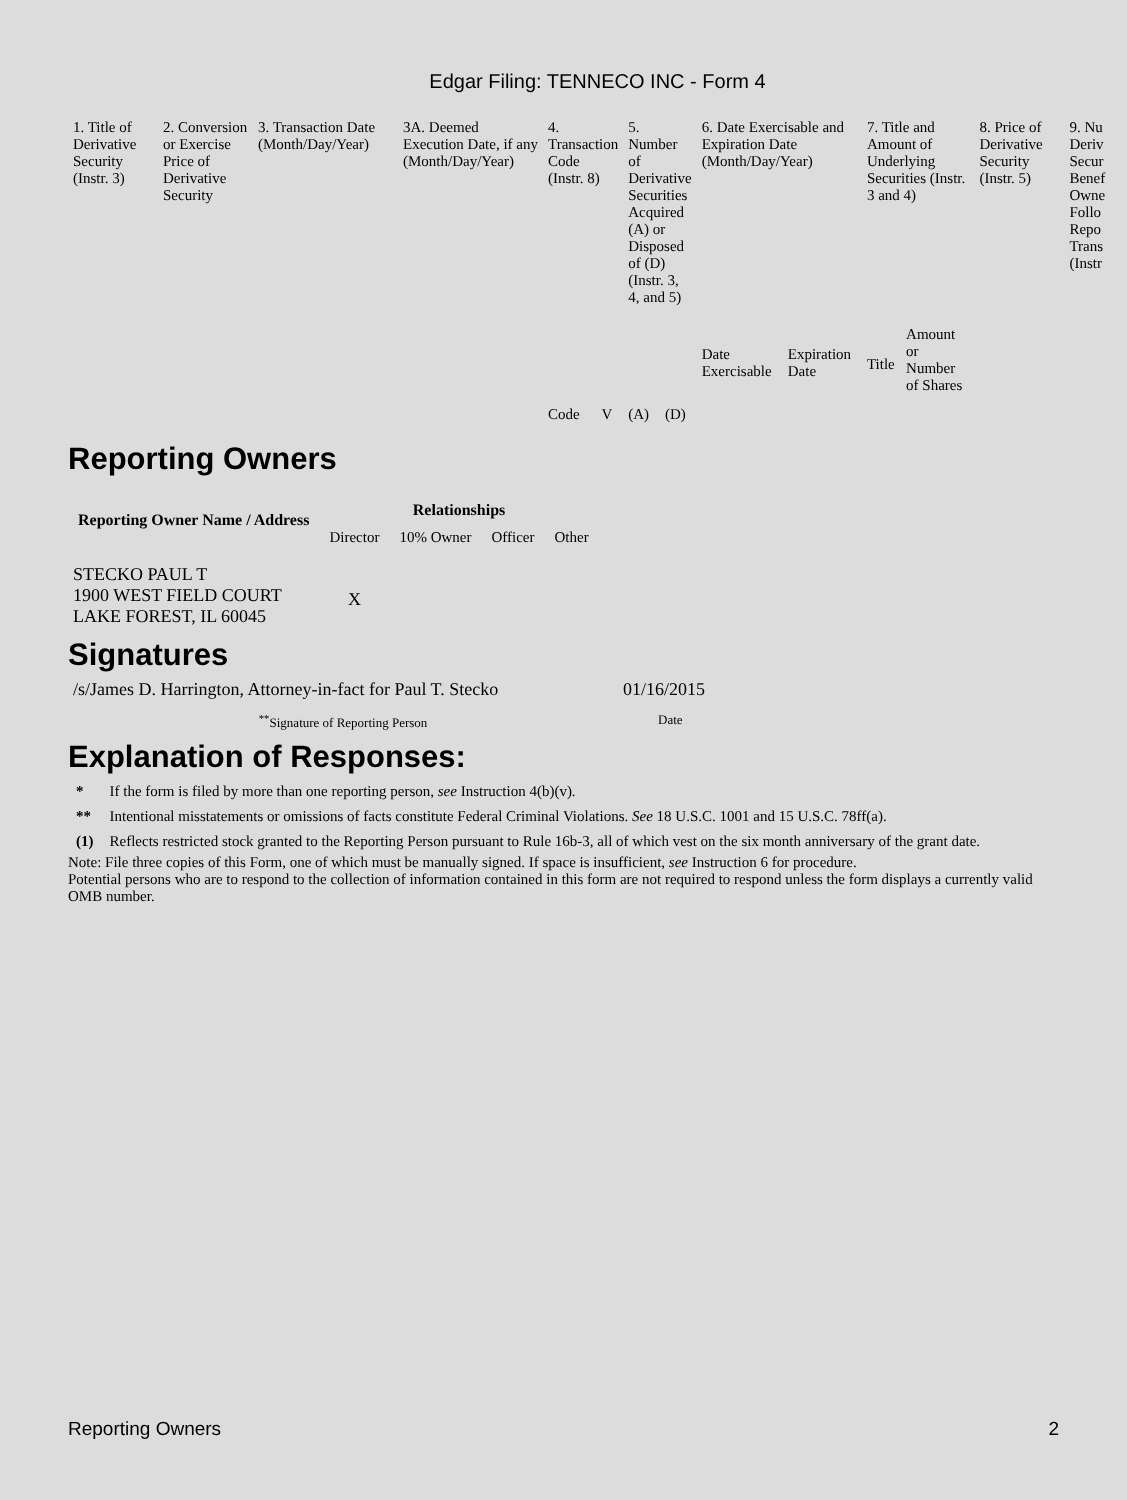Edgar Filing: TENNECO INC - Form 4
| 1. Title of Derivative Security (Instr. 3) | 2. Conversion or Exercise Price of Derivative Security | 3. Transaction Date (Month/Day/Year) | 3A. Deemed Execution Date, if any (Month/Day/Year) | 4. Transaction Code (Instr. 8) | | 5. Number of Derivative Securities Acquired (A) or Disposed of (D) (Instr. 3, 4, and 5) | | 6. Date Exercisable and Expiration Date (Month/Day/Year) | | 7. Title and Amount of Underlying Securities (Instr. 3 and 4) | | 8. Price of Derivative Security (Instr. 5) | 9. Nu Deriv Secur Benef Owne Follo Repo Trans (Instr |
| | | | | Code | V | (A) | (D) | Date Exercisable | Expiration Date | Title | Amount or Number of Shares | | |
Reporting Owners
| Reporting Owner Name / Address | Relationships | | | |
| --- | --- | --- | --- | --- |
| | Director | 10% Owner | Officer | Other |
| STECKO PAUL T 1900 WEST FIELD COURT LAKE FOREST, IL 60045 | X | | | |
Signatures
| /s/James D. Harrington, Attorney-in-fact for Paul T. Stecko | 01/16/2015 |
| <sup>**</sup> Signature of Reporting Person | Date |
Explanation of Responses:
| * | If the form is filed by more than one reporting person, see Instruction 4(b)(v). |
| ** | Intentional misstatements or omissions of facts constitute Federal Criminal Violations. See 18 U.S.C. 1001 and 15 U.S.C. 78ff(a). |
| (1) | Reflects restricted stock granted to the Reporting Person pursuant to Rule 16b-3, all of which vest on the six month anniversary of the grant date. |
Note: File three copies of this Form, one of which must be manually signed. If space is insufficient, see Instruction 6 for procedure.
Potential persons who are to respond to the collection of information contained in this form are not required to respond unless the form displays a currently valid OMB number.
Reporting Owners 2